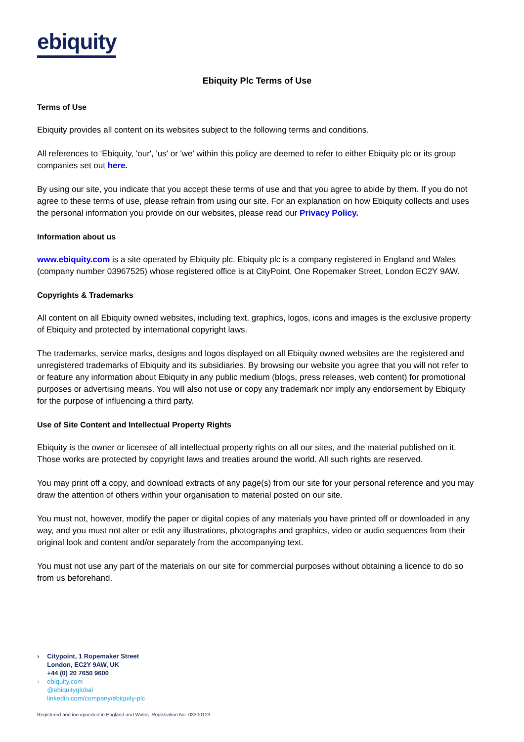ebiquity
Ebiquity Plc Terms of Use
Terms of Use
Ebiquity provides all content on its websites subject to the following terms and conditions.
All references to ‘Ebiquity, 'our', 'us' or 'we' within this policy are deemed to refer to either Ebiquity plc or its group companies set out here.
By using our site, you indicate that you accept these terms of use and that you agree to abide by them. If you do not agree to these terms of use, please refrain from using our site. For an explanation on how Ebiquity collects and uses the personal information you provide on our websites, please read our Privacy Policy.
Information about us
www.ebiquity.com is a site operated by Ebiquity plc. Ebiquity plc is a company registered in England and Wales (company number 03967525) whose registered office is at CityPoint, One Ropemaker Street, London EC2Y 9AW.
Copyrights & Trademarks
All content on all Ebiquity owned websites, including text, graphics, logos, icons and images is the exclusive property of Ebiquity and protected by international copyright laws.
The trademarks, service marks, designs and logos displayed on all Ebiquity owned websites are the registered and unregistered trademarks of Ebiquity and its subsidiaries. By browsing our website you agree that you will not refer to or feature any information about Ebiquity in any public medium (blogs, press releases, web content) for promotional purposes or advertising means. You will also not use or copy any trademark nor imply any endorsement by Ebiquity for the purpose of influencing a third party.
Use of Site Content and Intellectual Property Rights
Ebiquity is the owner or licensee of all intellectual property rights on all our sites, and the material published on it. Those works are protected by copyright laws and treaties around the world. All such rights are reserved.
You may print off a copy, and download extracts of any page(s) from our site for your personal reference and you may draw the attention of others within your organisation to material posted on our site.
You must not, however, modify the paper or digital copies of any materials you have printed off or downloaded in any way, and you must not alter or edit any illustrations, photographs and graphics, video or audio sequences from their original look and content and/or separately from the accompanying text.
You must not use any part of the materials on our site for commercial purposes without obtaining a licence to do so from us beforehand.
› Citypoint, 1 Ropemaker Street
London, EC2Y 9AW, UK
+44 (0) 20 7650 9600
› ebiquity.com
@ebiquityglobal
linkedin.com/company/ebiquity-plc
Registered and incorporated in England and Wales. Registration No. 03300123